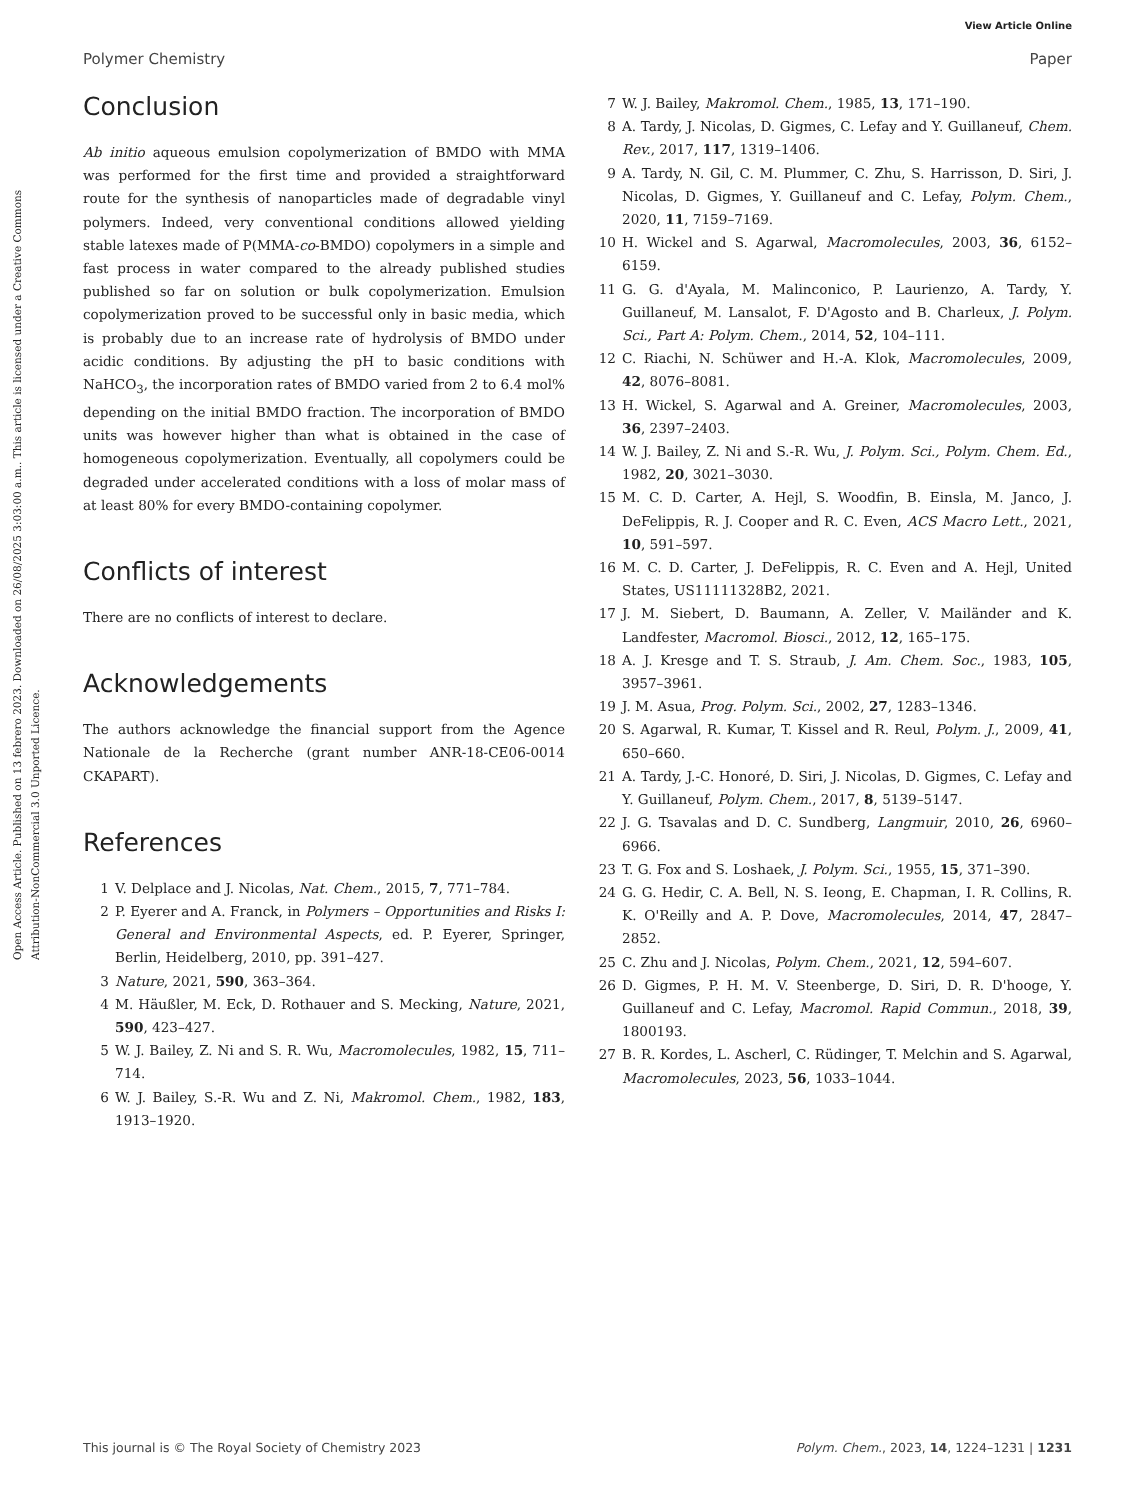View Article Online
Polymer Chemistry Paper
Open Access Article. Published on 13 febrero 2023. Downloaded on 26/08/2025 3:03:00 a.m.. This article is licensed under a Creative Commons Attribution-NonCommercial 3.0 Unported Licence.
Conclusion
Ab initio aqueous emulsion copolymerization of BMDO with MMA was performed for the first time and provided a straightforward route for the synthesis of nanoparticles made of degradable vinyl polymers. Indeed, very conventional conditions allowed yielding stable latexes made of P(MMA-co-BMDO) copolymers in a simple and fast process in water compared to the already published studies published so far on solution or bulk copolymerization. Emulsion copolymerization proved to be successful only in basic media, which is probably due to an increase rate of hydrolysis of BMDO under acidic conditions. By adjusting the pH to basic conditions with NaHCO<sub>3</sub>, the incorporation rates of BMDO varied from 2 to 6.4 mol% depending on the initial BMDO fraction. The incorporation of BMDO units was however higher than what is obtained in the case of homogeneous copolymerization. Eventually, all copolymers could be degraded under accelerated conditions with a loss of molar mass of at least 80% for every BMDO-containing copolymer.
Conflicts of interest
There are no conflicts of interest to declare.
Acknowledgements
The authors acknowledge the financial support from the Agence Nationale de la Recherche (grant number ANR-18-CE06-0014 CKAPART).
References
1 V. Delplace and J. Nicolas, Nat. Chem., 2015, 7, 771–784.
2 P. Eyerer and A. Franck, in Polymers – Opportunities and Risks I: General and Environmental Aspects, ed. P. Eyerer, Springer, Berlin, Heidelberg, 2010, pp. 391–427.
3 Nature, 2021, 590, 363–364.
4 M. Häußler, M. Eck, D. Rothauer and S. Mecking, Nature, 2021, 590, 423–427.
5 W. J. Bailey, Z. Ni and S. R. Wu, Macromolecules, 1982, 15, 711–714.
6 W. J. Bailey, S.-R. Wu and Z. Ni, Makromol. Chem., 1982, 183, 1913–1920.
7 W. J. Bailey, Makromol. Chem., 1985, 13, 171–190.
8 A. Tardy, J. Nicolas, D. Gigmes, C. Lefay and Y. Guillaneuf, Chem. Rev., 2017, 117, 1319–1406.
9 A. Tardy, N. Gil, C. M. Plummer, C. Zhu, S. Harrisson, D. Siri, J. Nicolas, D. Gigmes, Y. Guillaneuf and C. Lefay, Polym. Chem., 2020, 11, 7159–7169.
10 H. Wickel and S. Agarwal, Macromolecules, 2003, 36, 6152–6159.
11 G. G. d'Ayala, M. Malinconico, P. Laurienzo, A. Tardy, Y. Guillaneuf, M. Lansalot, F. D'Agosto and B. Charleux, J. Polym. Sci., Part A: Polym. Chem., 2014, 52, 104–111.
12 C. Riachi, N. Schüwer and H.-A. Klok, Macromolecules, 2009, 42, 8076–8081.
13 H. Wickel, S. Agarwal and A. Greiner, Macromolecules, 2003, 36, 2397–2403.
14 W. J. Bailey, Z. Ni and S.-R. Wu, J. Polym. Sci., Polym. Chem. Ed., 1982, 20, 3021–3030.
15 M. C. D. Carter, A. Hejl, S. Woodfin, B. Einsla, M. Janco, J. DeFelippis, R. J. Cooper and R. C. Even, ACS Macro Lett., 2021, 10, 591–597.
16 M. C. D. Carter, J. DeFelippis, R. C. Even and A. Hejl, United States, US11111328B2, 2021.
17 J. M. Siebert, D. Baumann, A. Zeller, V. Mailänder and K. Landfester, Macromol. Biosci., 2012, 12, 165–175.
18 A. J. Kresge and T. S. Straub, J. Am. Chem. Soc., 1983, 105, 3957–3961.
19 J. M. Asua, Prog. Polym. Sci., 2002, 27, 1283–1346.
20 S. Agarwal, R. Kumar, T. Kissel and R. Reul, Polym. J., 2009, 41, 650–660.
21 A. Tardy, J.-C. Honoré, D. Siri, J. Nicolas, D. Gigmes, C. Lefay and Y. Guillaneuf, Polym. Chem., 2017, 8, 5139–5147.
22 J. G. Tsavalas and D. C. Sundberg, Langmuir, 2010, 26, 6960–6966.
23 T. G. Fox and S. Loshaek, J. Polym. Sci., 1955, 15, 371–390.
24 G. G. Hedir, C. A. Bell, N. S. Ieong, E. Chapman, I. R. Collins, R. K. O'Reilly and A. P. Dove, Macromolecules, 2014, 47, 2847–2852.
25 C. Zhu and J. Nicolas, Polym. Chem., 2021, 12, 594–607.
26 D. Gigmes, P. H. M. V. Steenberge, D. Siri, D. R. D'hooge, Y. Guillaneuf and C. Lefay, Macromol. Rapid Commun., 2018, 39, 1800193.
27 B. R. Kordes, L. Ascherl, C. Rüdinger, T. Melchin and S. Agarwal, Macromolecules, 2023, 56, 1033–1044.
This journal is © The Royal Society of Chemistry 2023 Polym. Chem., 2023, 14, 1224–1231 | 1231